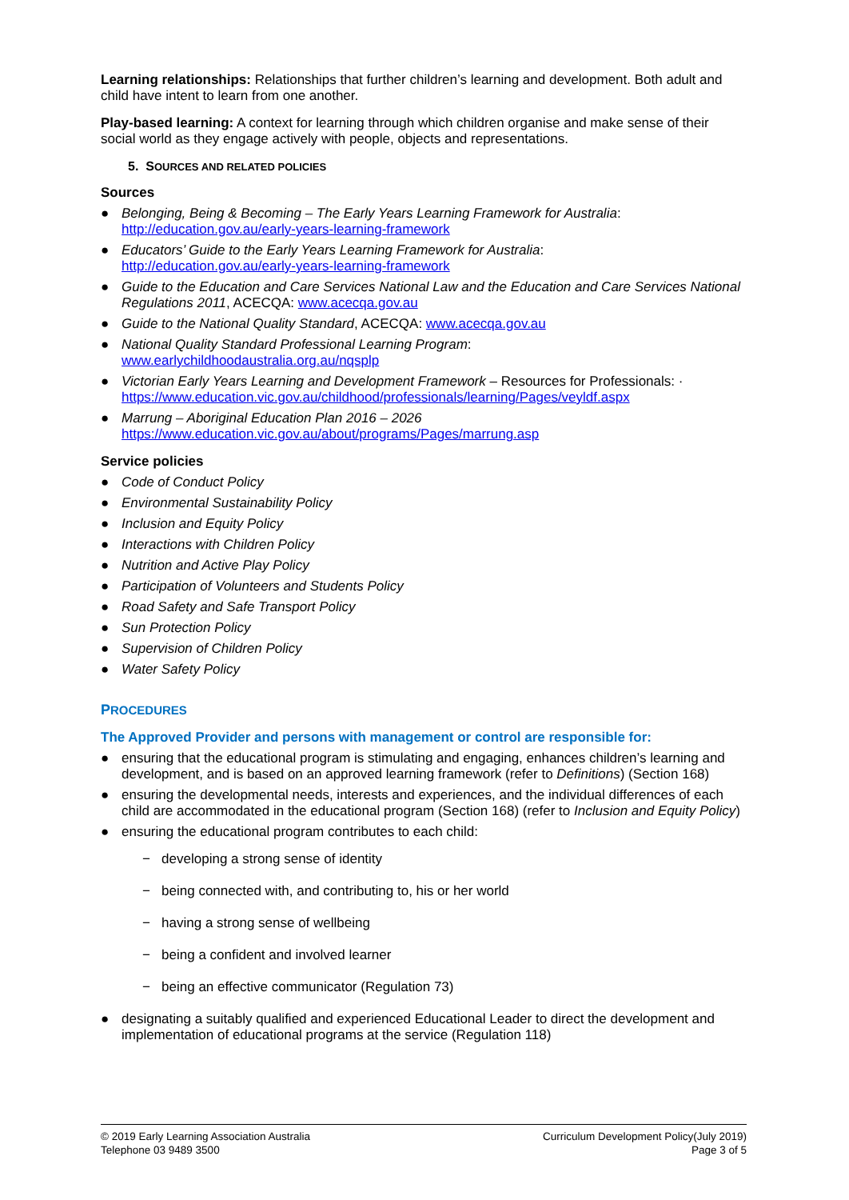Learning relationships: Relationships that further children’s learning and development. Both adult and child have intent to learn from one another.
Play-based learning: A context for learning through which children organise and make sense of their social world as they engage actively with people, objects and representations.
5. SOURCES AND RELATED POLICIES
Sources
● Belonging, Being & Becoming – The Early Years Learning Framework for Australia:
http://education.gov.au/early-years-learning-framework
● Educators’ Guide to the Early Years Learning Framework for Australia:
http://education.gov.au/early-years-learning-framework
● Guide to the Education and Care Services National Law and the Education and Care Services National Regulations 2011, ACECQA: www.acecqa.gov.au
● Guide to the National Quality Standard, ACECQA: www.acecqa.gov.au
● National Quality Standard Professional Learning Program:
www.earlychildhoodaustralia.org.au/nqsplp
● Victorian Early Years Learning and Development Framework – Resources for Professionals: ·
https://www.education.vic.gov.au/childhood/professionals/learning/Pages/veyldf.aspx
● Marrung – Aboriginal Education Plan 2016 – 2026
https://www.education.vic.gov.au/about/programs/Pages/marrung.asp
Service policies
● Code of Conduct Policy
● Environmental Sustainability Policy
● Inclusion and Equity Policy
● Interactions with Children Policy
● Nutrition and Active Play Policy
● Participation of Volunteers and Students Policy
● Road Safety and Safe Transport Policy
● Sun Protection Policy
● Supervision of Children Policy
● Water Safety Policy
PROCEDURES
The Approved Provider and persons with management or control are responsible for:
● ensuring that the educational program is stimulating and engaging, enhances children’s learning and development, and is based on an approved learning framework (refer to Definitions) (Section 168)
● ensuring the developmental needs, interests and experiences, and the individual differences of each child are accommodated in the educational program (Section 168) (refer to Inclusion and Equity Policy)
● ensuring the educational program contributes to each child:
− developing a strong sense of identity
− being connected with, and contributing to, his or her world
− having a strong sense of wellbeing
− being a confident and involved learner
− being an effective communicator (Regulation 73)
● designating a suitably qualified and experienced Educational Leader to direct the development and implementation of educational programs at the service (Regulation 118)
© 2019 Early Learning Association Australia
Telephone 03 9489 3500
Curriculum Development Policy(July 2019)
Page 3 of 5